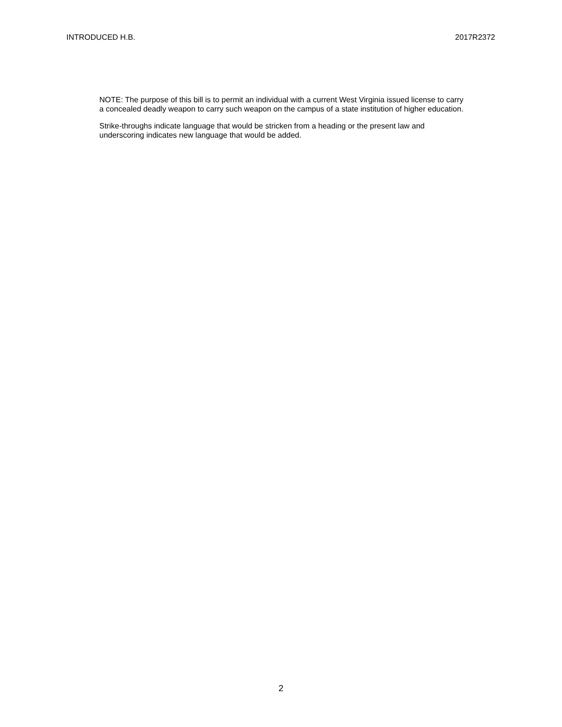INTRODUCED H.B. 2017R2372
NOTE: The purpose of this bill is to permit an individual with a current West Virginia issued license to carry a concealed deadly weapon to carry such weapon on the campus of a state institution of higher education.
Strike-throughs indicate language that would be stricken from a heading or the present law and underscoring indicates new language that would be added.
2